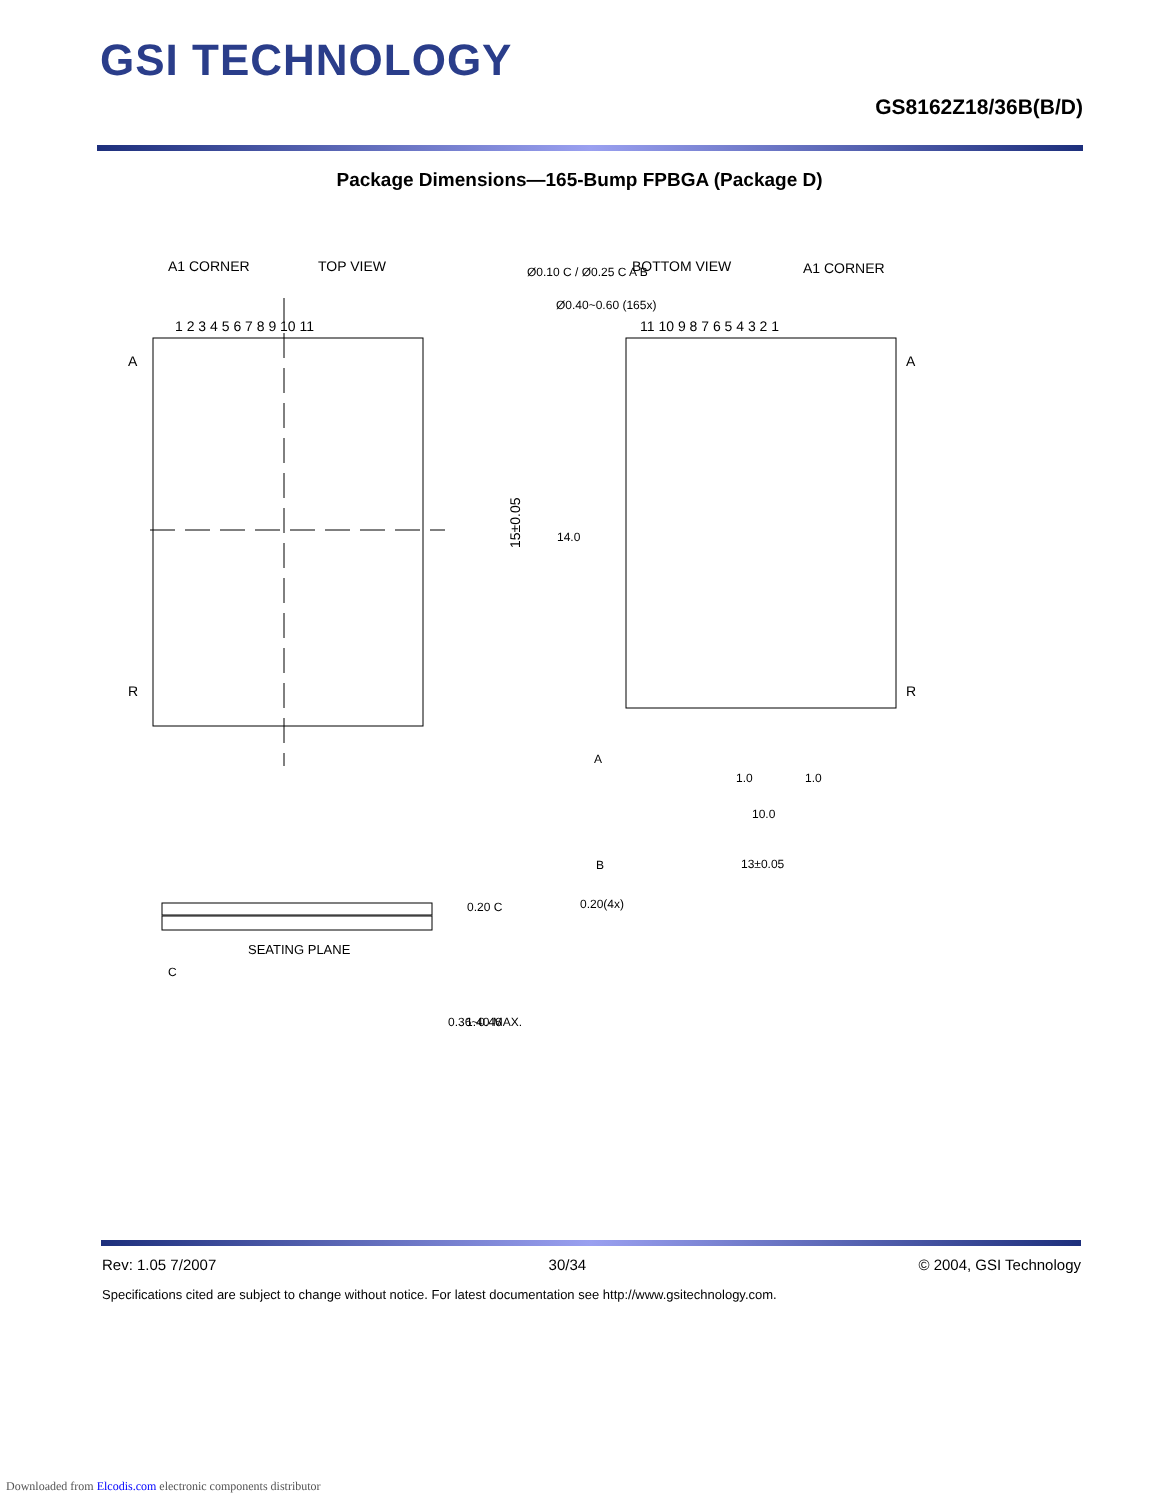GSI TECHNOLOGY
GS8162Z18/36B(B/D)
Package Dimensions—165-Bump FPBGA (Package D)
A1 CORNER
TOP VIEW
1 2 3 4 5 6 7 8 9 10 11
A
R
BOTTOM VIEW
A1 CORNER
Ø0.10 C / Ø0.25 C A B
Ø0.40~0.60 (165x)
11 10 9 8 7 6 5 4 3 2 1
A
R
15±0.05
14.0
1.0
1.0
10.0
13±0.05
0.20(4x)
A
B
SEATING PLANE
C
0.20 C
0.36~0.46
1.40 MAX.
Rev: 1.05 7/2007 30/34 © 2004, GSI Technology
Specifications cited are subject to change without notice. For latest documentation see http://www.gsitechnology.com.
Downloaded from Elcodis.com electronic components distributor